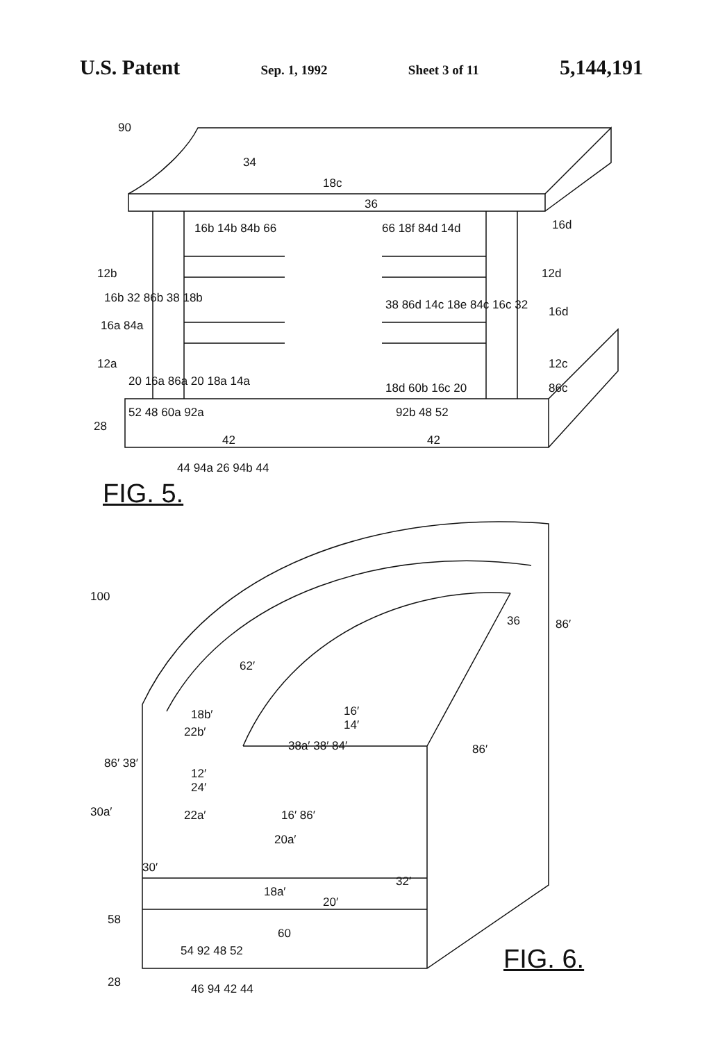U.S. Patent Sep. 1, 1992 Sheet 3 of 11 5,144,191
90
34
18c
36
16b 14b 84b 66 66 18f 84d 14d 16d
12b 12d
16b 32 86b 38 18b 38 86d 14c 18e 84c 16c 32 16d
16a 84a
12a 12c
86c 20 16a 86a 20 18a 14a 18d 60b 16c 20
52 48 60a 92a 92b 48 52
28
42 42
44 94a 26 94b 44
FIG. 5.
100
36 86′
62′
16′
14′
18b′
22b′
38a′ 38′ 84′ 86′
86′ 38′
12′
24′
30a′ 22a′ 16′ 86′
20a′
30′
32′
18a′
20′
58
60
54 92 48 52 FIG. 6.
28 46 94 42 44